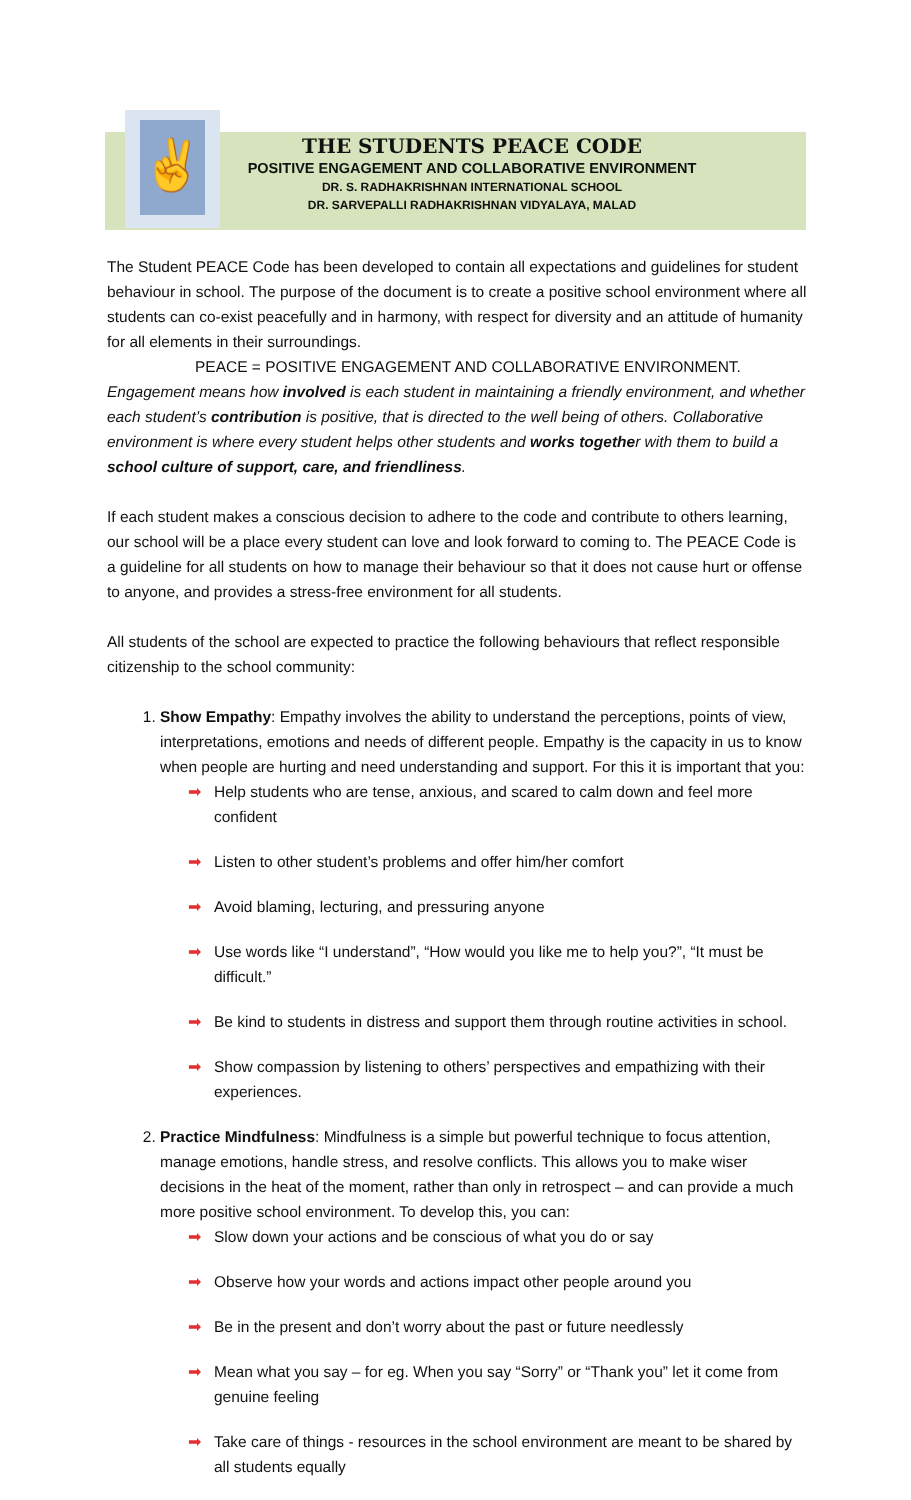✌
THE STUDENTS PEACE CODE
POSITIVE ENGAGEMENT AND COLLABORATIVE ENVIRONMENT
DR. S. RADHAKRISHNAN INTERNATIONAL SCHOOL
DR. SARVEPALLI RADHAKRISHNAN VIDYALAYA, MALAD
The Student PEACE Code has been developed to contain all expectations and guidelines for student behaviour in school. The purpose of the document is to create a positive school environment where all students can co-exist peacefully and in harmony, with respect for diversity and an attitude of humanity for all elements in their surroundings.
PEACE = POSITIVE ENGAGEMENT AND COLLABORATIVE ENVIRONMENT.
Engagement means how involved is each student in maintaining a friendly environment, and whether each student’s contribution is positive, that is directed to the well being of others. Collaborative environment is where every student helps other students and works together with them to build a school culture of support, care, and friendliness.
If each student makes a conscious decision to adhere to the code and contribute to others learning, our school will be a place every student can love and look forward to coming to. The PEACE Code is a guideline for all students on how to manage their behaviour so that it does not cause hurt or offense to anyone, and provides a stress-free environment for all students.
All students of the school are expected to practice the following behaviours that reflect responsible citizenship to the school community:
1. Show Empathy: Empathy involves the ability to understand the perceptions, points of view, interpretations, emotions and needs of different people. Empathy is the capacity in us to know when people are hurting and need understanding and support. For this it is important that you:
➡ Help students who are tense, anxious, and scared to calm down and feel more confident
➡ Listen to other student’s problems and offer him/her comfort
➡ Avoid blaming, lecturing, and pressuring anyone
➡ Use words like “I understand”, “How would you like me to help you?”, “It must be difficult.”
➡ Be kind to students in distress and support them through routine activities in school.
➡ Show compassion by listening to others’ perspectives and empathizing with their experiences.
2. Practice Mindfulness: Mindfulness is a simple but powerful technique to focus attention, manage emotions, handle stress, and resolve conflicts. This allows you to make wiser decisions in the heat of the moment, rather than only in retrospect – and can provide a much more positive school environment. To develop this, you can:
➡ Slow down your actions and be conscious of what you do or say
➡ Observe how your words and actions impact other people around you
➡ Be in the present and don’t worry about the past or future needlessly
➡ Mean what you say – for eg. When you say “Sorry” or “Thank you” let it come from genuine feeling
➡ Take care of things - resources in the school environment are meant to be shared by all students equally